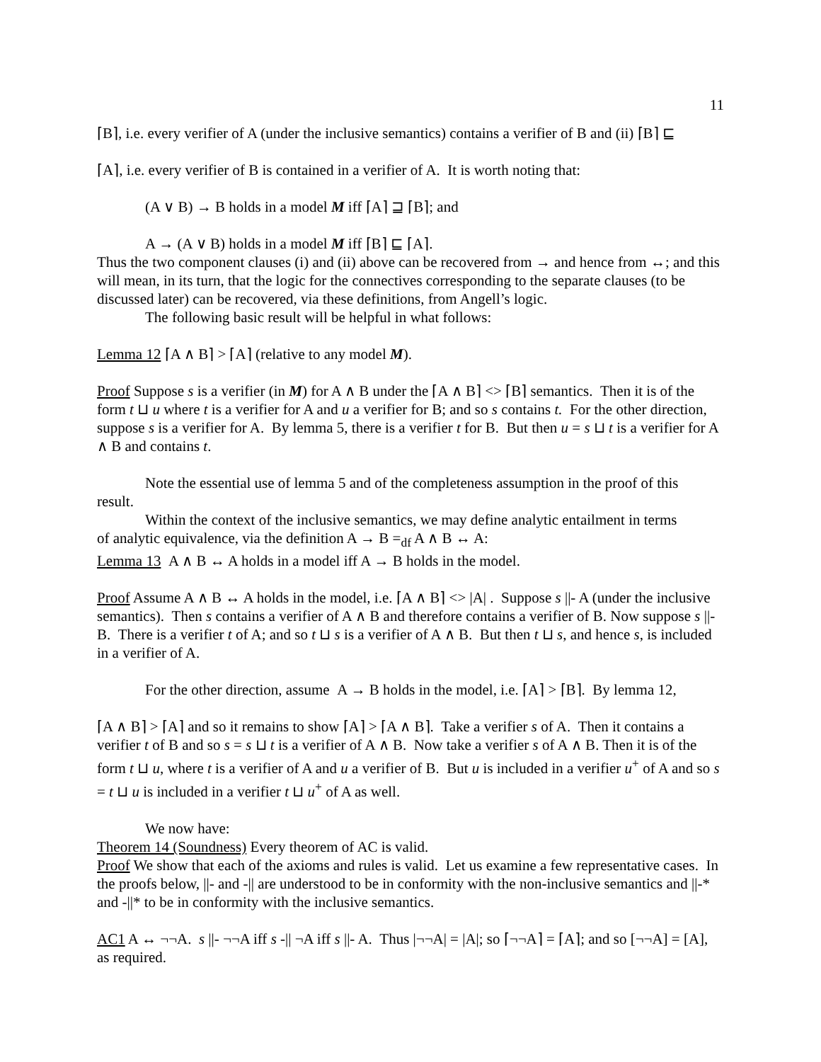11
⌈B⌉, i.e. every verifier of A (under the inclusive semantics) contains a verifier of B and (ii) ⌈B⌉ ⊑
⌈A⌉, i.e. every verifier of B is contained in a verifier of A. It is worth noting that:
(A ∨ B) → B holds in a model M iff ⌈A⌉ ⊒ ⌈B⌉; and
A → (A ∨ B) holds in a model M iff ⌈B⌉ ⊑ ⌈A⌉.
Thus the two component clauses (i) and (ii) above can be recovered from → and hence from ↔; and this will mean, in its turn, that the logic for the connectives corresponding to the separate clauses (to be discussed later) can be recovered, via these definitions, from Angell’s logic.
The following basic result will be helpful in what follows:
Lemma 12 ⌈A ∧ B⌉ > ⌈A⌉ (relative to any model M).
Proof Suppose s is a verifier (in M) for A ∧ B under the ⌈A ∧ B⌉ <> ⌈B⌉ semantics. Then it is of the form t ⊔ u where t is a verifier for A and u a verifier for B; and so s contains t. For the other direction, suppose s is a verifier for A. By lemma 5, there is a verifier t for B. But then u = s ⊔ t is a verifier for A ∧ B and contains t.
Note the essential use of lemma 5 and of the completeness assumption in the proof of this
result.
Within the context of the inclusive semantics, we may define analytic entailment in terms
of analytic equivalence, via the definition A → B =<sub>df</sub> A ∧ B ↔ A:
Lemma 13 A ∧ B ↔ A holds in a model iff A → B holds in the model.
Proof Assume A ∧ B ↔ A holds in the model, i.e. ⌈A ∧ B⌉ <> |A| . Suppose s ||- A (under the inclusive semantics). Then s contains a verifier of A ∧ B and therefore contains a verifier of B. Now suppose s ||- B. There is a verifier t of A; and so t ⊔ s is a verifier of A ∧ B. But then t ⊔ s, and hence s, is included in a verifier of A.
For the other direction, assume A → B holds in the model, i.e. ⌈A⌉ > ⌈B⌉. By lemma 12,
⌈A ∧ B⌉ > ⌈A⌉ and so it remains to show ⌈A⌉ > ⌈A ∧ B⌉. Take a verifier s of A. Then it contains a verifier t of B and so s = s ⊔ t is a verifier of A ∧ B. Now take a verifier s of A ∧ B. Then it is of the form t ⊔ u, where t is a verifier of A and u a verifier of B. But u is included in a verifier u<sup>+</sup> of A and so s = t ⊔ u is included in a verifier t ⊔ u<sup>+</sup> of A as well.
We now have:
Theorem 14 (Soundness) Every theorem of AC is valid.
Proof We show that each of the axioms and rules is valid. Let us examine a few representative cases. In the proofs below, ||- and -|| are understood to be in conformity with the non-inclusive semantics and ||-* and -||* to be in conformity with the inclusive semantics.
AC1 A ↔ ¬¬A. s ||- ¬¬A iff s -|| ¬A iff s ||- A. Thus |¬¬A| = |A|; so ⌈¬¬A⌉ = ⌈A⌉; and so [¬¬A] = [A], as required.